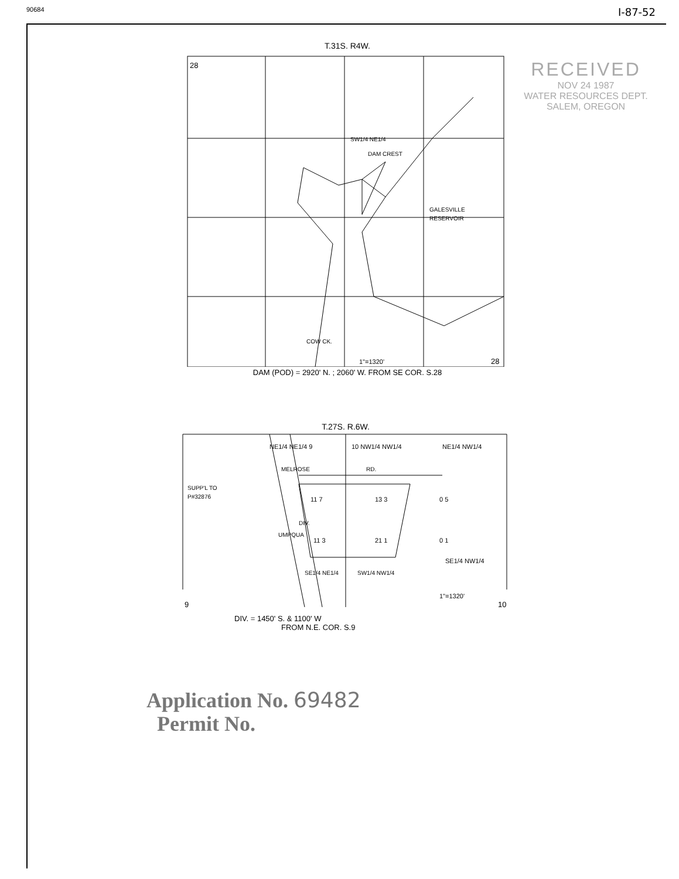90684 I-87-52
RECEIVED
NOV 24 1987
WATER RESOURCES DEPT.
SALEM, OREGON
T.31S. R4W.
28
28
SW1/4 NE1/4
DAM CREST
GALESVILLE
RESERVOIR
COW CK.
1"=1320'
DAM (POD) = 2920' N. ; 2060' W. FROM SE COR. S.28
T.27S. R.6W.
NE1/4 NE1/4 9
10 NW1/4 NW1/4
NE1/4 NW1/4
MELROSE
RD.
SUPP'L TO
P#32876
11 7
13 3
0 5
11 3
21 1
0 1
SE1/4 NW1/4
SE1/4 NE1/4
SW1/4 NW1/4
UMPQUA
DIV.
1"=1320'
9
10
DIV. = 1450' S. & 1100' W
FROM N.E. COR. S.9
Application No. 69482
Permit No.